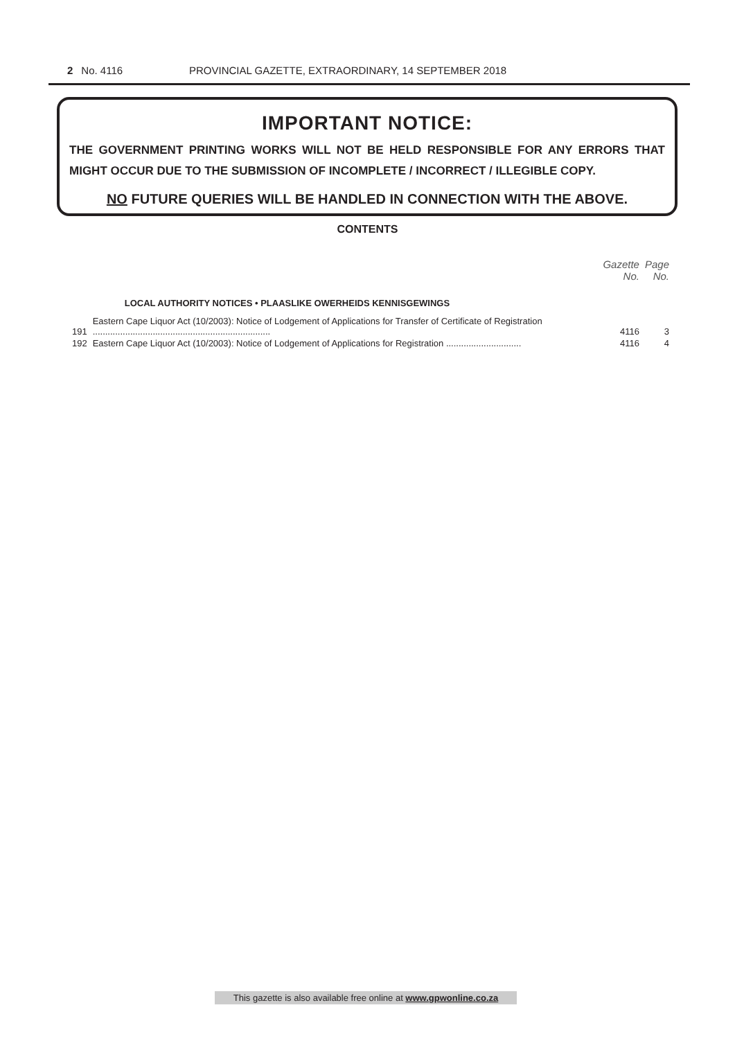2 No. 4116 PROVINCIAL GAZETTE, EXTRAORDINARY, 14 SEPTEMBER 2018
IMPORTANT NOTICE:
THE GOVERNMENT PRINTING WORKS WILL NOT BE HELD RESPONSIBLE FOR ANY ERRORS THAT MIGHT OCCUR DUE TO THE SUBMISSION OF INCOMPLETE / INCORRECT / ILLEGIBLE COPY.
NO FUTURE QUERIES WILL BE HANDLED IN CONNECTION WITH THE ABOVE.
CONTENTS
| | | Gazette No. | Page No. |
| --- | --- | --- | --- |
| | LOCAL AUTHORITY NOTICES • PLAASLIKE OWERHEIDS KENNISGEWINGS | | |
| 191 | Eastern Cape Liquor Act (10/2003): Notice of Lodgement of Applications for Transfer of Certificate of Registration ....................................................................... | 4116 | 3 |
| 192 | Eastern Cape Liquor Act (10/2003): Notice of Lodgement of Applications for Registration .............................. | 4116 | 4 |
This gazette is also available free online at www.gpwonline.co.za